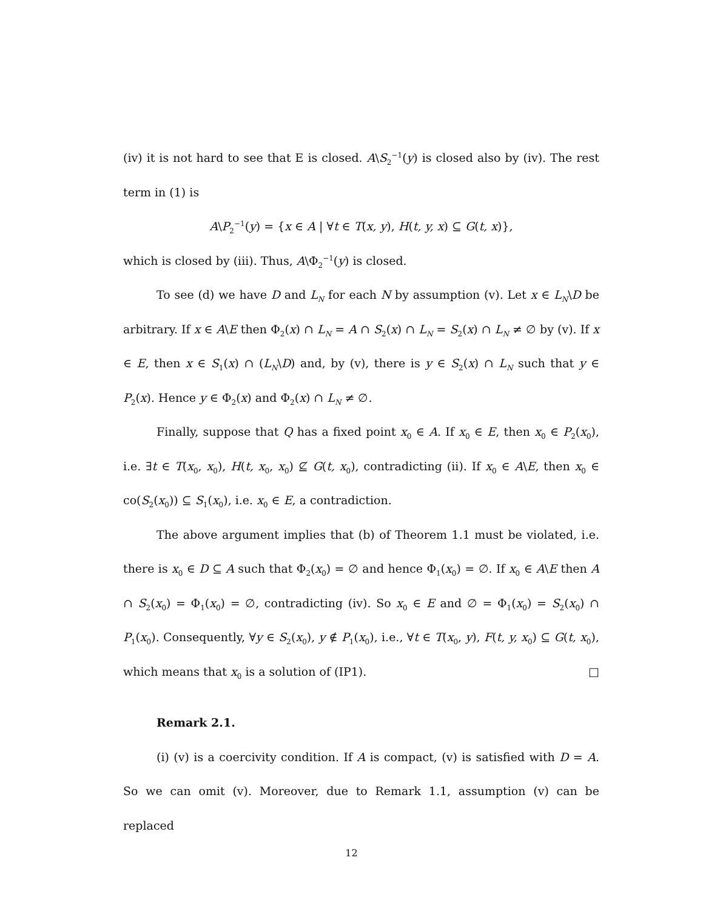(iv) it is not hard to see that E is closed. A\S<sub>2</sub><sup>−1</sup>(y) is closed also by (iv). The rest term in (1) is
A\P<sub>2</sub><sup>−1</sup>(y) = {x ∈ A | ∀t ∈ T(x, y), H(t, y, x) ⊆ G(t, x)},
which is closed by (iii). Thus, A\Φ<sub>2</sub><sup>−1</sup>(y) is closed.
To see (d) we have D and L<sub>N</sub> for each N by assumption (v). Let x ∈ L<sub>N</sub>\D be arbitrary. If x ∈ A\E then Φ<sub>2</sub>(x) ∩ L<sub>N</sub> = A ∩ S<sub>2</sub>(x) ∩ L<sub>N</sub> = S<sub>2</sub>(x) ∩ L<sub>N</sub> ≠ ∅ by (v). If x ∈ E, then x ∈ S<sub>1</sub>(x) ∩ (L<sub>N</sub>\D) and, by (v), there is y ∈ S<sub>2</sub>(x) ∩ L<sub>N</sub> such that y ∈ P<sub>2</sub>(x). Hence y ∈ Φ<sub>2</sub>(x) and Φ<sub>2</sub>(x) ∩ L<sub>N</sub> ≠ ∅.
Finally, suppose that Q has a fixed point x<sub>0</sub> ∈ A. If x<sub>0</sub> ∈ E, then x<sub>0</sub> ∈ P<sub>2</sub>(x<sub>0</sub>), i.e. ∃t ∈ T(x<sub>0</sub>, x<sub>0</sub>), H(t, x<sub>0</sub>, x<sub>0</sub>) ⊈ G(t, x<sub>0</sub>), contradicting (ii). If x<sub>0</sub> ∈ A\E, then x<sub>0</sub> ∈ co(S<sub>2</sub>(x<sub>0</sub>)) ⊆ S<sub>1</sub>(x<sub>0</sub>), i.e. x<sub>0</sub> ∈ E, a contradiction.
The above argument implies that (b) of Theorem 1.1 must be violated, i.e. there is x<sub>0</sub> ∈ D ⊆ A such that Φ<sub>2</sub>(x<sub>0</sub>) = ∅ and hence Φ<sub>1</sub>(x<sub>0</sub>) = ∅. If x<sub>0</sub> ∈ A\E then A ∩ S<sub>2</sub>(x<sub>0</sub>) = Φ<sub>1</sub>(x<sub>0</sub>) = ∅, contradicting (iv). So x<sub>0</sub> ∈ E and ∅ = Φ<sub>1</sub>(x<sub>0</sub>) = S<sub>2</sub>(x<sub>0</sub>) ∩ P<sub>1</sub>(x<sub>0</sub>). Consequently, ∀y ∈ S<sub>2</sub>(x<sub>0</sub>), y ∉ P<sub>1</sub>(x<sub>0</sub>), i.e., ∀t ∈ T(x<sub>0</sub>, y), F(t, y, x<sub>0</sub>) ⊆ G(t, x<sub>0</sub>), which means that x<sub>0</sub> is a solution of (IP1). □
Remark 2.1.
(i) (v) is a coercivity condition. If A is compact, (v) is satisfied with D = A. So we can omit (v). Moreover, due to Remark 1.1, assumption (v) can be replaced
12